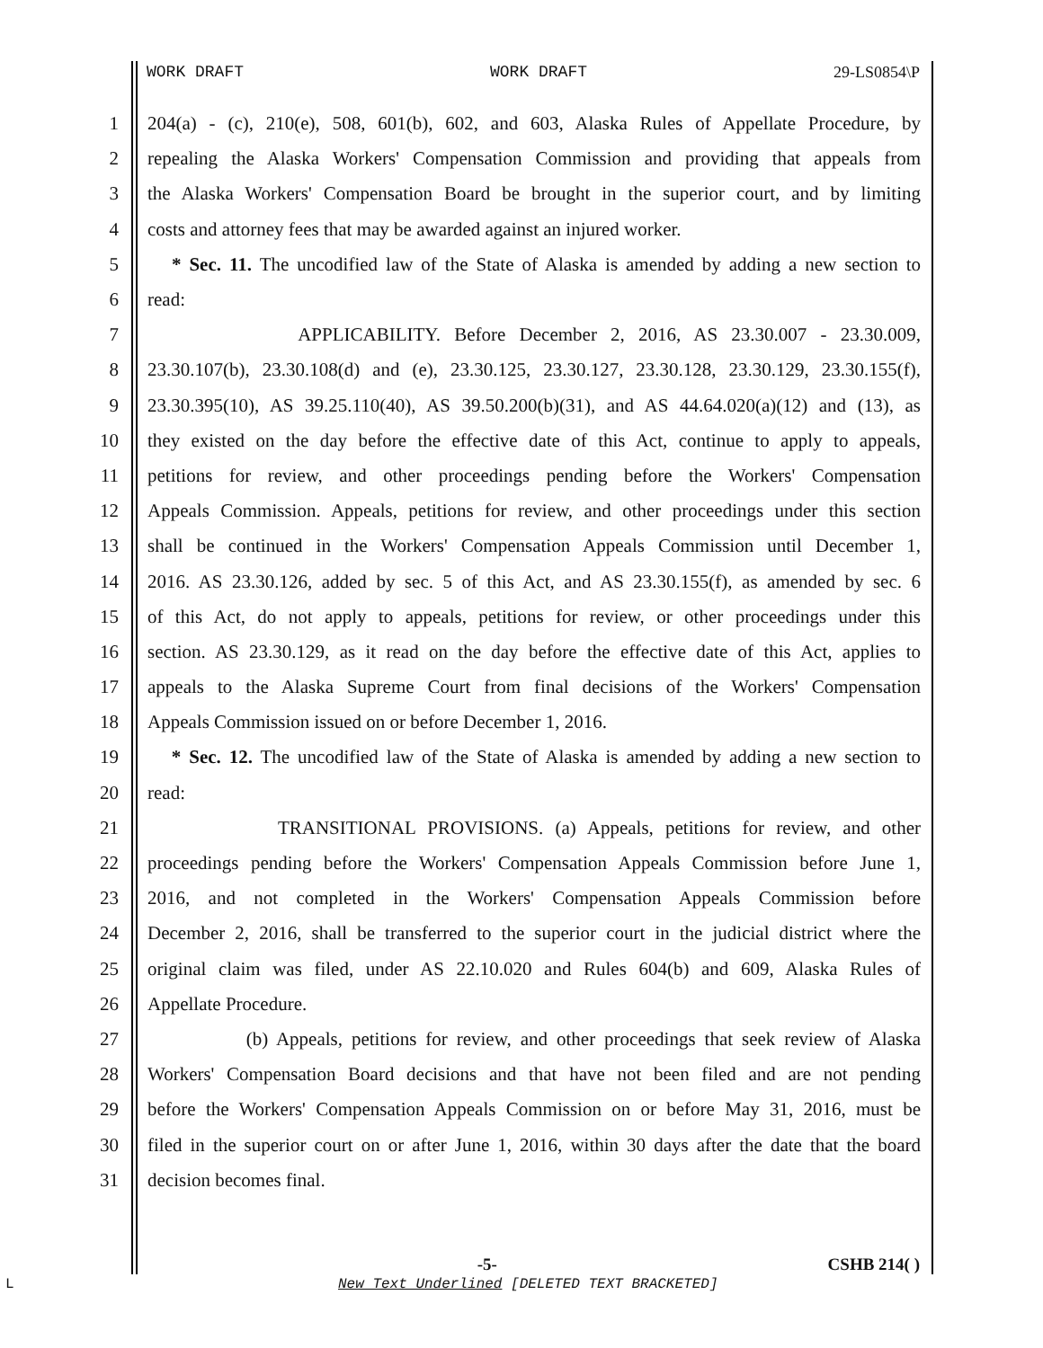WORK DRAFT WORK DRAFT 29-LS0854\P
1 204(a) - (c), 210(e), 508, 601(b), 602, and 603, Alaska Rules of Appellate Procedure, by
2 repealing the Alaska Workers' Compensation Commission and providing that appeals from
3 the Alaska Workers' Compensation Board be brought in the superior court, and by limiting
4 costs and attorney fees that may be awarded against an injured worker.
5 * Sec. 11. The uncodified law of the State of Alaska is amended by adding a new section to
6 read:
7 APPLICABILITY. Before December 2, 2016, AS 23.30.007 - 23.30.009,
8 23.30.107(b), 23.30.108(d) and (e), 23.30.125, 23.30.127, 23.30.128, 23.30.129, 23.30.155(f),
9 23.30.395(10), AS 39.25.110(40), AS 39.50.200(b)(31), and AS 44.64.020(a)(12) and (13), as
10 they existed on the day before the effective date of this Act, continue to apply to appeals,
11 petitions for review, and other proceedings pending before the Workers' Compensation
12 Appeals Commission. Appeals, petitions for review, and other proceedings under this section
13 shall be continued in the Workers' Compensation Appeals Commission until December 1,
14 2016. AS 23.30.126, added by sec. 5 of this Act, and AS 23.30.155(f), as amended by sec. 6
15 of this Act, do not apply to appeals, petitions for review, or other proceedings under this
16 section. AS 23.30.129, as it read on the day before the effective date of this Act, applies to
17 appeals to the Alaska Supreme Court from final decisions of the Workers' Compensation
18 Appeals Commission issued on or before December 1, 2016.
19 * Sec. 12. The uncodified law of the State of Alaska is amended by adding a new section to
20 read:
21 TRANSITIONAL PROVISIONS. (a) Appeals, petitions for review, and other
22 proceedings pending before the Workers' Compensation Appeals Commission before June 1,
23 2016, and not completed in the Workers' Compensation Appeals Commission before
24 December 2, 2016, shall be transferred to the superior court in the judicial district where the
25 original claim was filed, under AS 22.10.020 and Rules 604(b) and 609, Alaska Rules of
26 Appellate Procedure.
27 (b) Appeals, petitions for review, and other proceedings that seek review of Alaska
28 Workers' Compensation Board decisions and that have not been filed and are not pending
29 before the Workers' Compensation Appeals Commission on or before May 31, 2016, must be
30 filed in the superior court on or after June 1, 2016, within 30 days after the date that the board
31 decision becomes final.
-5- CSHB 214( )
L
New Text Underlined [DELETED TEXT BRACKETED]